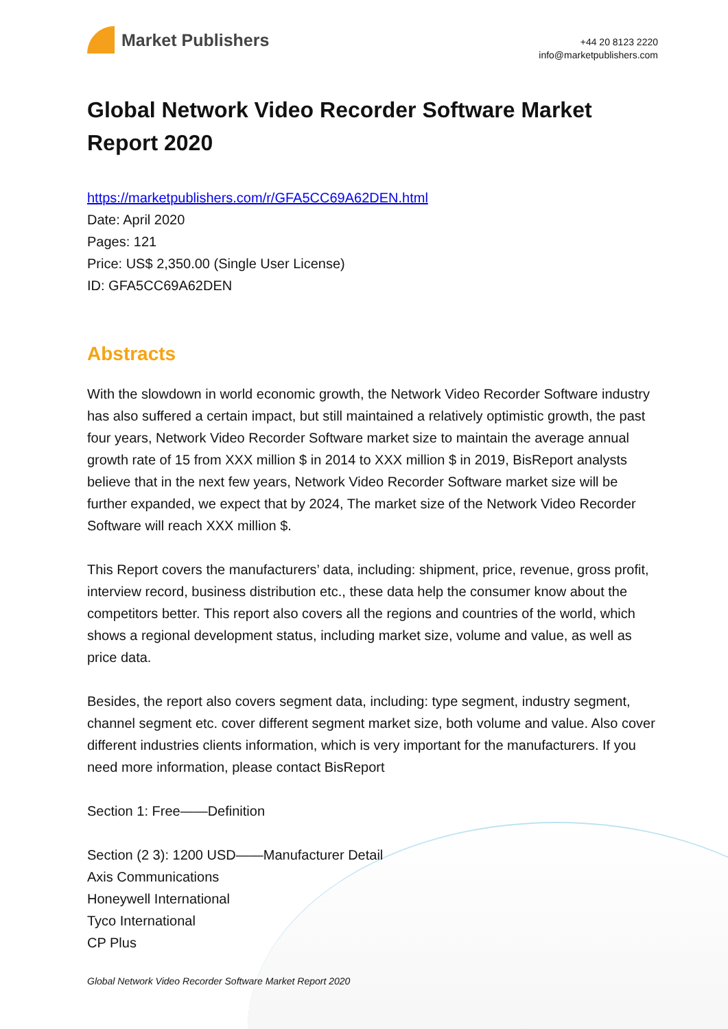Market Publishers
+44 20 8123 2220
info@marketpublishers.com
Global Network Video Recorder Software Market Report 2020
https://marketpublishers.com/r/GFA5CC69A62DEN.html
Date: April 2020
Pages: 121
Price: US$ 2,350.00 (Single User License)
ID: GFA5CC69A62DEN
Abstracts
With the slowdown in world economic growth, the Network Video Recorder Software industry has also suffered a certain impact, but still maintained a relatively optimistic growth, the past four years, Network Video Recorder Software market size to maintain the average annual growth rate of 15 from XXX million $ in 2014 to XXX million $ in 2019, BisReport analysts believe that in the next few years, Network Video Recorder Software market size will be further expanded, we expect that by 2024, The market size of the Network Video Recorder Software will reach XXX million $.
This Report covers the manufacturers’ data, including: shipment, price, revenue, gross profit, interview record, business distribution etc., these data help the consumer know about the competitors better. This report also covers all the regions and countries of the world, which shows a regional development status, including market size, volume and value, as well as price data.
Besides, the report also covers segment data, including: type segment, industry segment, channel segment etc. cover different segment market size, both volume and value. Also cover different industries clients information, which is very important for the manufacturers. If you need more information, please contact BisReport
Section 1: Free——Definition
Section (2 3): 1200 USD——Manufacturer Detail
Axis Communications
Honeywell International
Tyco International
CP Plus
Global Network Video Recorder Software Market Report 2020